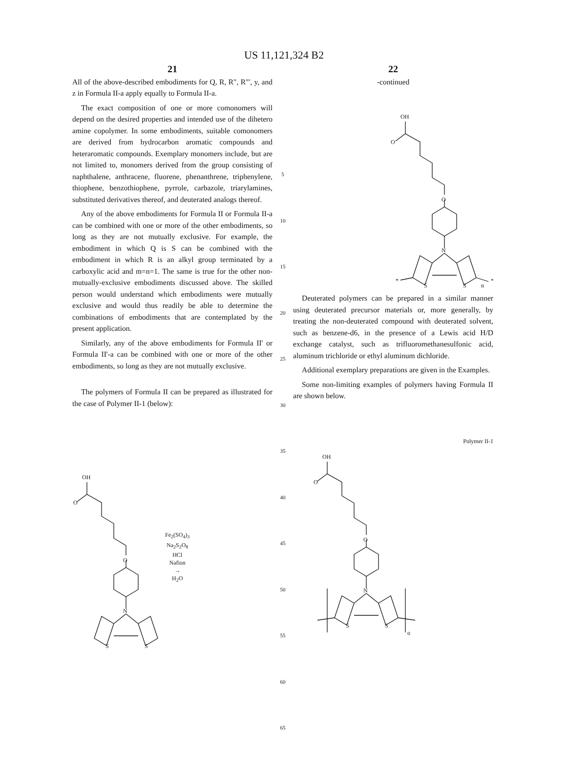US 11,121,324 B2
21
All of the above-described embodiments for Q, R, R", R"', y, and z in Formula II-a apply equally to Formula II-a.
The exact composition of one or more comonomers will depend on the desired properties and intended use of the dihetero amine copolymer. In some embodiments, suitable comonomers are derived from hydrocarbon aromatic compounds and heteraromatic compounds. Exemplary monomers include, but are not limited to, monomers derived from the group consisting of naphthalene, anthracene, fluorene, phenanthrene, triphenylene, thiophene, benzothiophene, pyrrole, carbazole, triarylamines, substituted derivatives thereof, and deuterated analogs thereof.
Any of the above embodiments for Formula II or Formula II-a can be combined with one or more of the other embodiments, so long as they are not mutually exclusive. For example, the embodiment in which Q is S can be combined with the embodiment in which R is an alkyl group terminated by a carboxylic acid and m=n=1. The same is true for the other non-mutually-exclusive embodiments discussed above. The skilled person would understand which embodiments were mutually exclusive and would thus readily be able to determine the combinations of embodiments that are contemplated by the present application.
Similarly, any of the above embodiments for Formula II' or Formula II'-a can be combined with one or more of the other embodiments, so long as they are not mutually exclusive.
The polymers of Formula II can be prepared as illustrated for the case of Polymer II-1 (below):
OH
O
O
N
S
S
Fe<sub>2</sub>(SO<sub>4</sub>)<sub>3</sub>
Na<sub>2</sub>S<sub>2</sub>O<sub>8</sub>
HCl
Nafion
→
H<sub>2</sub>O
5
10
15
20
25
30
35
40
45
50
55
60
65
22
-continued
OH
O
O
N
S
S
*
*
n
Deuterated polymers can be prepared in a similar manner using deuterated precursor materials or, more generally, by treating the non-deuterated compound with deuterated solvent, such as benzene-d6, in the presence of a Lewis acid H/D exchange catalyst, such as trifluoromethanesulfonic acid, aluminum trichloride or ethyl aluminum dichloride.
Additional exemplary preparations are given in the Examples.
Some non-limiting examples of polymers having Formula II are shown below.
Polymer II-1
OH
O
O
N
S
S
o